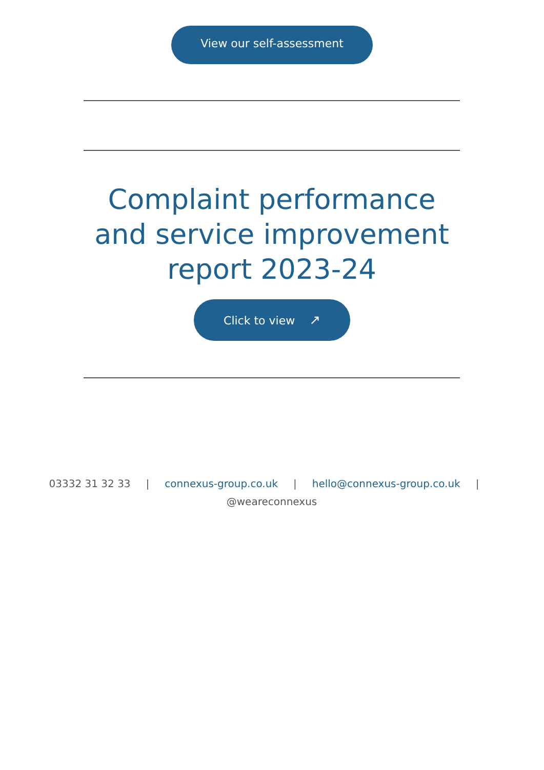View our self-assessment
Complaint performance and service improvement report 2023-24
Click to view ↗
03332 31 32 33 | connexus-group.co.uk | hello@connexus-group.co.uk |
@weareconnexus